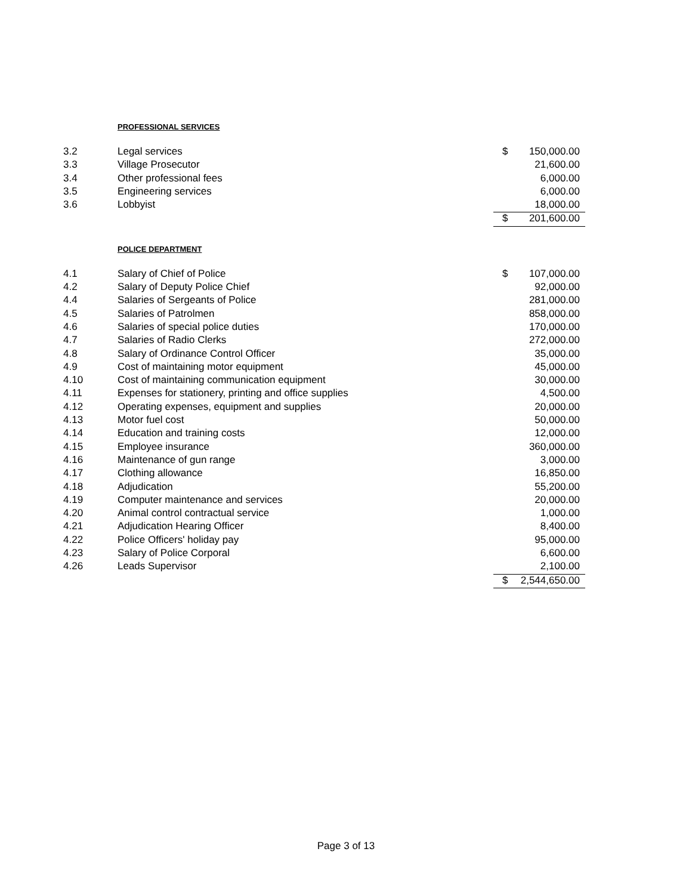PROFESSIONAL SERVICES
| 3.2 | Legal services | $ | 150,000.00 |
| 3.3 | Village Prosecutor | | 21,600.00 |
| 3.4 | Other professional fees | | 6,000.00 |
| 3.5 | Engineering services | | 6,000.00 |
| 3.6 | Lobbyist | | 18,000.00 |
| | | $ | 201,600.00 |
POLICE DEPARTMENT
| 4.1 | Salary of Chief of Police | $ | 107,000.00 |
| 4.2 | Salary of Deputy Police Chief | | 92,000.00 |
| 4.4 | Salaries of Sergeants of Police | | 281,000.00 |
| 4.5 | Salaries of Patrolmen | | 858,000.00 |
| 4.6 | Salaries of special police duties | | 170,000.00 |
| 4.7 | Salaries of Radio Clerks | | 272,000.00 |
| 4.8 | Salary of Ordinance Control Officer | | 35,000.00 |
| 4.9 | Cost of maintaining motor equipment | | 45,000.00 |
| 4.10 | Cost of maintaining communication equipment | | 30,000.00 |
| 4.11 | Expenses for stationery, printing and office supplies | | 4,500.00 |
| 4.12 | Operating expenses, equipment and supplies | | 20,000.00 |
| 4.13 | Motor fuel cost | | 50,000.00 |
| 4.14 | Education and training costs | | 12,000.00 |
| 4.15 | Employee insurance | | 360,000.00 |
| 4.16 | Maintenance of gun range | | 3,000.00 |
| 4.17 | Clothing allowance | | 16,850.00 |
| 4.18 | Adjudication | | 55,200.00 |
| 4.19 | Computer maintenance and services | | 20,000.00 |
| 4.20 | Animal control contractual service | | 1,000.00 |
| 4.21 | Adjudication Hearing Officer | | 8,400.00 |
| 4.22 | Police Officers' holiday pay | | 95,000.00 |
| 4.23 | Salary of Police Corporal | | 6,600.00 |
| 4.26 | Leads Supervisor | | 2,100.00 |
| | | $ | 2,544,650.00 |
Page 3 of 13